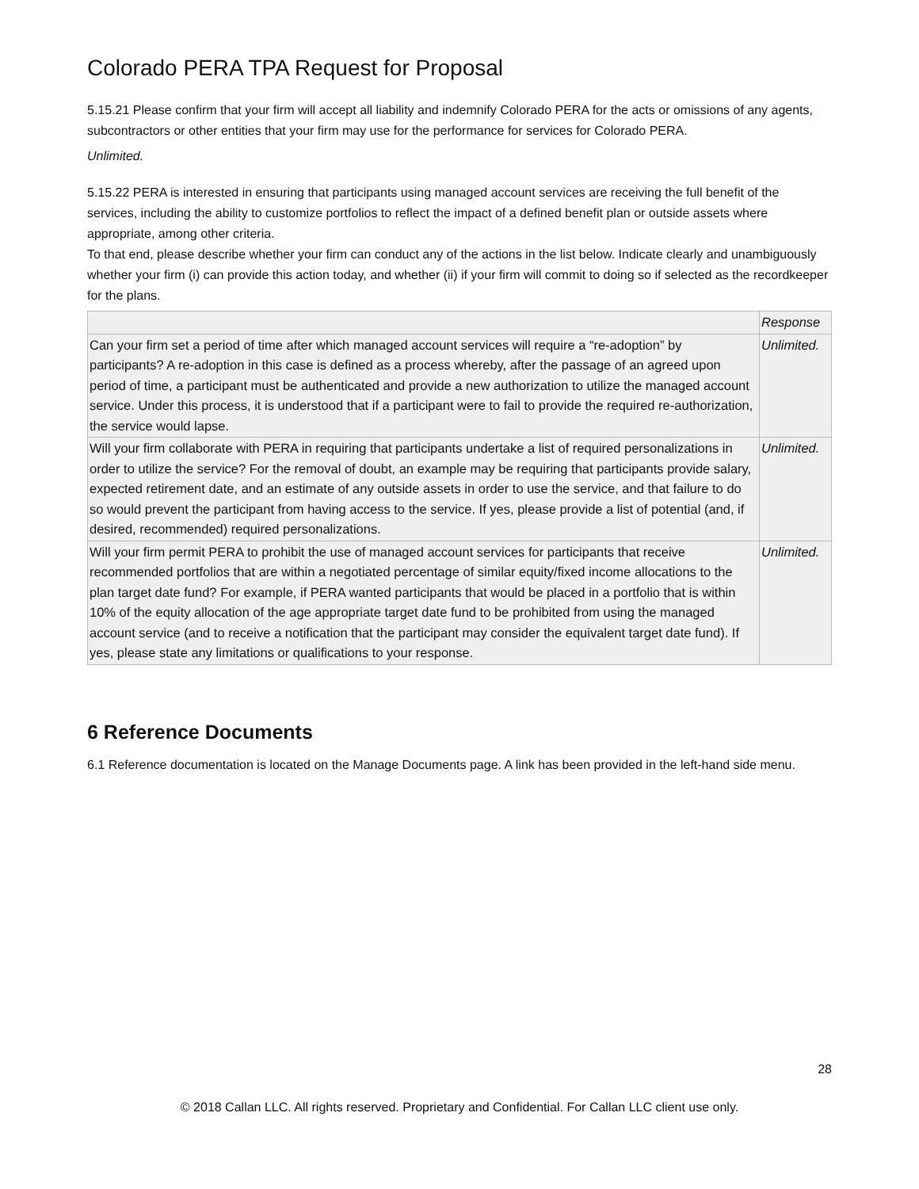Colorado PERA TPA Request for Proposal
5.15.21 Please confirm that your firm will accept all liability and indemnify Colorado PERA for the acts or omissions of any agents, subcontractors or other entities that your firm may use for the performance for services for Colorado PERA.
Unlimited.
5.15.22 PERA is interested in ensuring that participants using managed account services are receiving the full benefit of the services, including the ability to customize portfolios to reflect the impact of a defined benefit plan or outside assets where appropriate, among other criteria.
To that end, please describe whether your firm can conduct any of the actions in the list below. Indicate clearly and unambiguously whether your firm (i) can provide this action today, and whether (ii) if your firm will commit to doing so if selected as the recordkeeper for the plans.
| | Response |
| --- | --- |
| Can your firm set a period of time after which managed account services will require a “re-adoption” by participants? A re-adoption in this case is defined as a process whereby, after the passage of an agreed upon period of time, a participant must be authenticated and provide a new authorization to utilize the managed account service. Under this process, it is understood that if a participant were to fail to provide the required re-authorization, the service would lapse. | Unlimited. |
| Will your firm collaborate with PERA in requiring that participants undertake a list of required personalizations in order to utilize the service? For the removal of doubt, an example may be requiring that participants provide salary, expected retirement date, and an estimate of any outside assets in order to use the service, and that failure to do so would prevent the participant from having access to the service. If yes, please provide a list of potential (and, if desired, recommended) required personalizations. | Unlimited. |
| Will your firm permit PERA to prohibit the use of managed account services for participants that receive recommended portfolios that are within a negotiated percentage of similar equity/fixed income allocations to the plan target date fund? For example, if PERA wanted participants that would be placed in a portfolio that is within 10% of the equity allocation of the age appropriate target date fund to be prohibited from using the managed account service (and to receive a notification that the participant may consider the equivalent target date fund). If yes, please state any limitations or qualifications to your response. | Unlimited. |
6 Reference Documents
6.1 Reference documentation is located on the Manage Documents page. A link has been provided in the left-hand side menu.
28
© 2018 Callan LLC. All rights reserved. Proprietary and Confidential. For Callan LLC client use only.